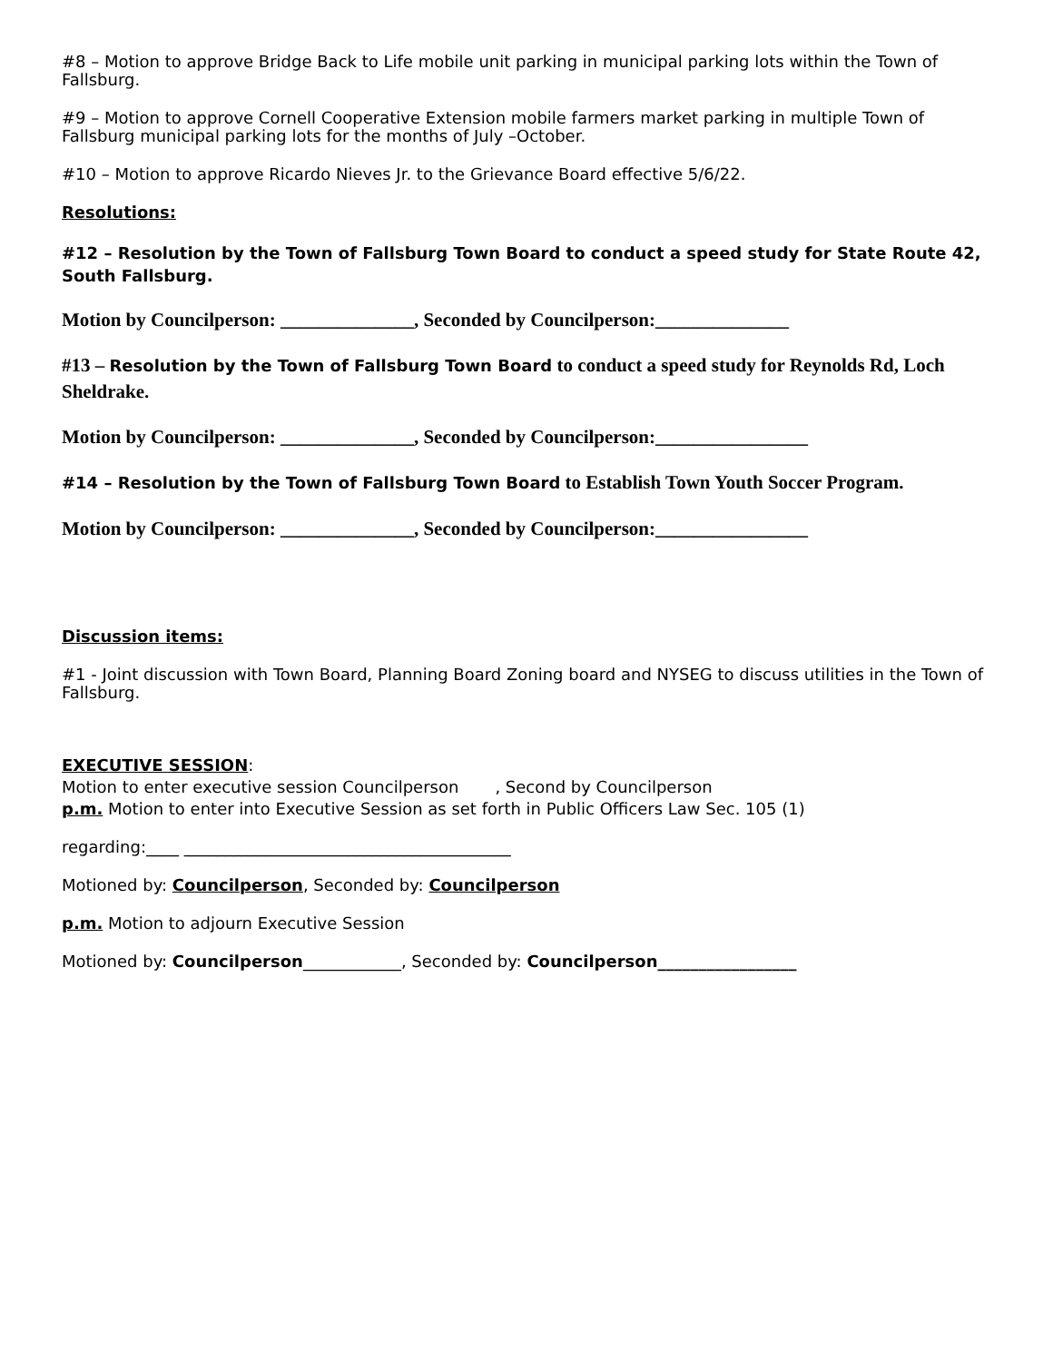#8 – Motion to approve Bridge Back to Life mobile unit parking in municipal parking lots within the Town of Fallsburg.
#9 – Motion to approve Cornell Cooperative Extension mobile farmers market parking in multiple Town of Fallsburg municipal parking lots for the months of July –October.
#10 – Motion to approve Ricardo Nieves Jr. to the Grievance Board effective 5/6/22.
Resolutions:
#12 – Resolution by the Town of Fallsburg Town Board to conduct a speed study for State Route 42, South Fallsburg.
Motion by Councilperson: ______________, Seconded by Councilperson:______________
#13 – Resolution by the Town of Fallsburg Town Board to conduct a speed study for Reynolds Rd, Loch Sheldrake.
Motion by Councilperson: ______________, Seconded by Councilperson:________________
#14 – Resolution by the Town of Fallsburg Town Board to Establish Town Youth Soccer Program.
Motion by Councilperson: ______________, Seconded by Councilperson:________________
Discussion items:
#1 - Joint discussion with Town Board, Planning Board Zoning board and NYSEG to discuss utilities in the Town of Fallsburg.
EXECUTIVE SESSION:
Motion to enter executive session Councilperson , Second by Councilperson
p.m. Motion to enter into Executive Session as set forth in Public Officers Law Sec. 105 (1)
regarding:____ ________________________________________
Motioned by: Councilperson, Seconded by: Councilperson
p.m. Motion to adjourn Executive Session
Motioned by: Councilperson____________, Seconded by: Councilperson_________________